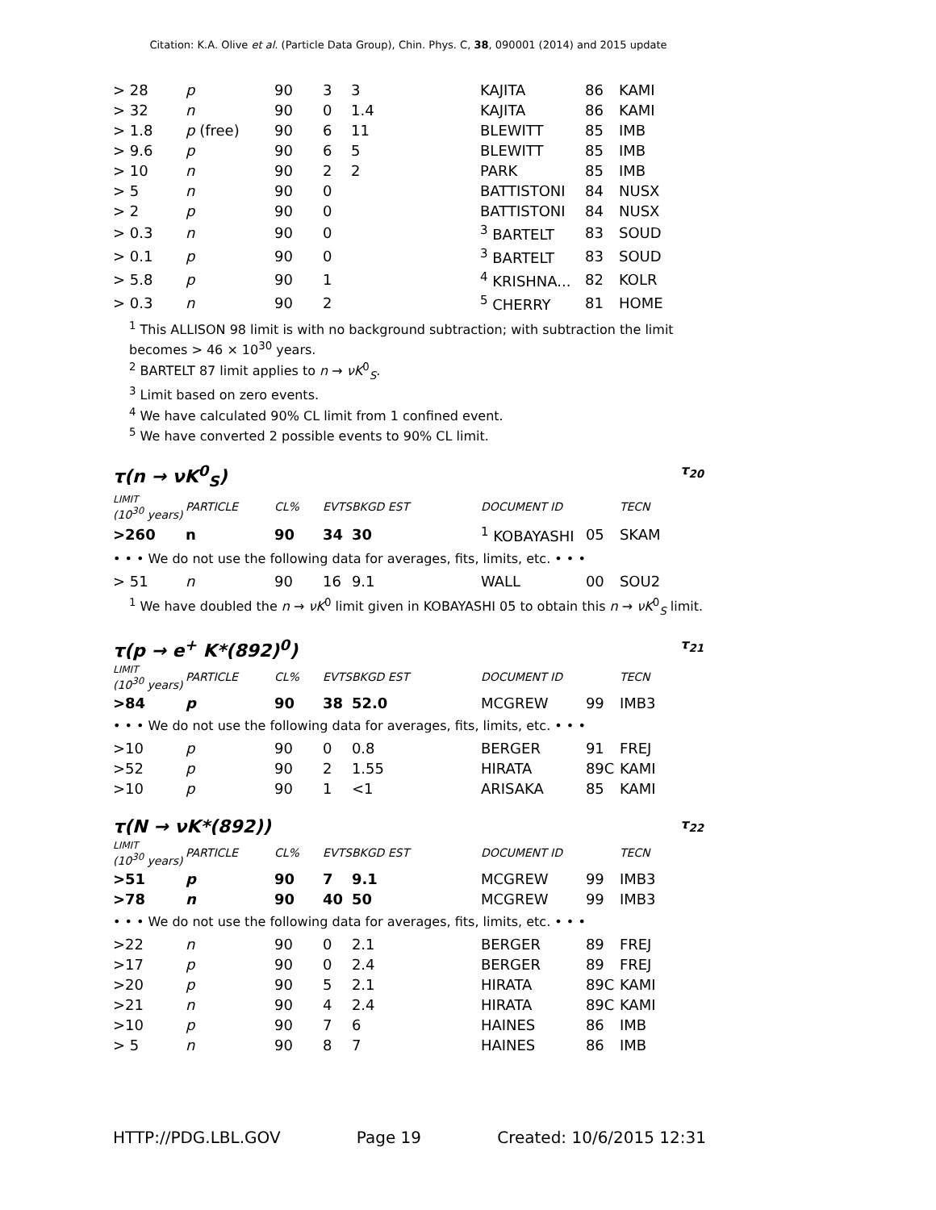Citation: K.A. Olive et al. (Particle Data Group), Chin. Phys. C, 38, 090001 (2014) and 2015 update
| > 28 | p | 90 | 3 | 3 | KAJITA | 86 | KAMI |
| > 32 | n | 90 | 0 | 1.4 | KAJITA | 86 | KAMI |
| > 1.8 | p (free) | 90 | 6 | 11 | BLEWITT | 85 | IMB |
| > 9.6 | p | 90 | 6 | 5 | BLEWITT | 85 | IMB |
| > 10 | n | 90 | 2 | 2 | PARK | 85 | IMB |
| > 5 | n | 90 | 0 | | BATTISTONI | 84 | NUSX |
| > 2 | p | 90 | 0 | | BATTISTONI | 84 | NUSX |
| > 0.3 | n | 90 | 0 | | <sup>3</sup> BARTELT | 83 | SOUD |
| > 0.1 | p | 90 | 0 | | <sup>3</sup> BARTELT | 83 | SOUD |
| > 5.8 | p | 90 | 1 | | <sup>4</sup> KRISHNA... | 82 | KOLR |
| > 0.3 | n | 90 | 2 | | <sup>5</sup> CHERRY | 81 | HOME |
<sup>1</sup> This ALLISON 98 limit is with no background subtraction; with subtraction the limit becomes > 46 × 10<sup>30</sup> years.
<sup>2</sup> BARTELT 87 limit applies to n → νK<sup>0</sup><sub>S</sub>.
<sup>3</sup> Limit based on zero events.
<sup>4</sup> We have calculated 90% CL limit from 1 confined event.
<sup>5</sup> We have converted 2 possible events to 90% CL limit.
τ(n → νK<sup>0</sup><sub>S</sub>) τ<sub>20</sub>
| LIMIT (10<sup>30</sup> years) | PARTICLE | CL% | EVTS | BKGD EST | DOCUMENT ID | | TECN |
| --- | --- | --- | --- | --- | --- | --- | --- |
| >260 | n | 90 | 34 | 30 | <sup>1</sup> KOBAYASHI | 05 | SKAM |
| • • • We do not use the following data for averages, fits, limits, etc. • • • | | | | | | | |
| > 51 | n | 90 | 16 | 9.1 | WALL | 00 | SOU2 |
<sup>1</sup> We have doubled the n → νK<sup>0</sup> limit given in KOBAYASHI 05 to obtain this n → νK<sup>0</sup><sub>S</sub> limit.
τ(p → e<sup>+</sup> K*(892)<sup>0</sup>) τ<sub>21</sub>
| LIMIT (10<sup>30</sup> years) | PARTICLE | CL% | EVTS | BKGD EST | DOCUMENT ID | | TECN |
| --- | --- | --- | --- | --- | --- | --- | --- |
| >84 | p | 90 | 38 | 52.0 | MCGREW | 99 | IMB3 |
| • • • We do not use the following data for averages, fits, limits, etc. • • • | | | | | | | |
| >10 | p | 90 | 0 | 0.8 | BERGER | 91 | FREJ |
| >52 | p | 90 | 2 | 1.55 | HIRATA | 89C | KAMI |
| >10 | p | 90 | 1 | <1 | ARISAKA | 85 | KAMI |
τ(N → νK*(892)) τ<sub>22</sub>
| LIMIT (10<sup>30</sup> years) | PARTICLE | CL% | EVTS | BKGD EST | DOCUMENT ID | | TECN |
| --- | --- | --- | --- | --- | --- | --- | --- |
| >51 | p | 90 | 7 | 9.1 | MCGREW | 99 | IMB3 |
| >78 | n | 90 | 40 | 50 | MCGREW | 99 | IMB3 |
| • • • We do not use the following data for averages, fits, limits, etc. • • • | | | | | | | |
| >22 | n | 90 | 0 | 2.1 | BERGER | 89 | FREJ |
| >17 | p | 90 | 0 | 2.4 | BERGER | 89 | FREJ |
| >20 | p | 90 | 5 | 2.1 | HIRATA | 89C | KAMI |
| >21 | n | 90 | 4 | 2.4 | HIRATA | 89C | KAMI |
| >10 | p | 90 | 7 | 6 | HAINES | 86 | IMB |
| > 5 | n | 90 | 8 | 7 | HAINES | 86 | IMB |
HTTP://PDG.LBL.GOV Page 19 Created: 10/6/2015 12:31